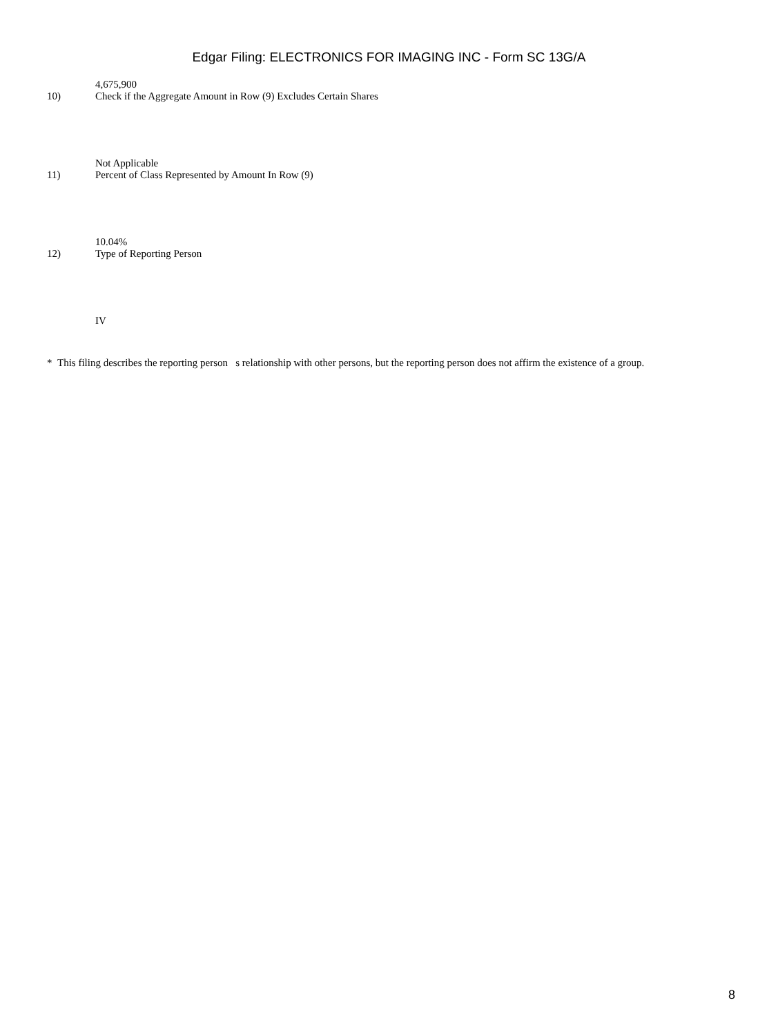Edgar Filing: ELECTRONICS FOR IMAGING INC - Form SC 13G/A
4,675,900
10) Check if the Aggregate Amount in Row (9) Excludes Certain Shares
Not Applicable
11) Percent of Class Represented by Amount In Row (9)
10.04%
12) Type of Reporting Person
IV
* This filing describes the reporting person s relationship with other persons, but the reporting person does not affirm the existence of a group.
8